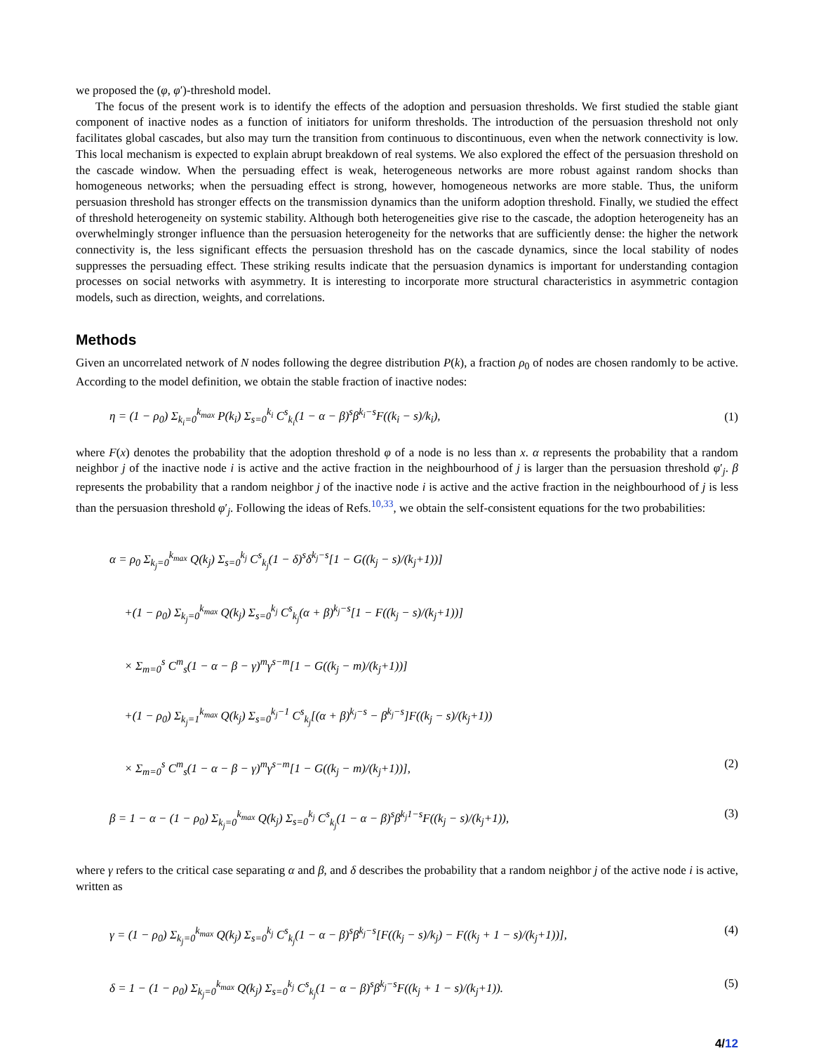we proposed the (φ, φ′)-threshold model.
The focus of the present work is to identify the effects of the adoption and persuasion thresholds. We first studied the stable giant component of inactive nodes as a function of initiators for uniform thresholds. The introduction of the persuasion threshold not only facilitates global cascades, but also may turn the transition from continuous to discontinuous, even when the network connectivity is low. This local mechanism is expected to explain abrupt breakdown of real systems. We also explored the effect of the persuasion threshold on the cascade window. When the persuading effect is weak, heterogeneous networks are more robust against random shocks than homogeneous networks; when the persuading effect is strong, however, homogeneous networks are more stable. Thus, the uniform persuasion threshold has stronger effects on the transmission dynamics than the uniform adoption threshold. Finally, we studied the effect of threshold heterogeneity on systemic stability. Although both heterogeneities give rise to the cascade, the adoption heterogeneity has an overwhelmingly stronger influence than the persuasion heterogeneity for the networks that are sufficiently dense: the higher the network connectivity is, the less significant effects the persuasion threshold has on the cascade dynamics, since the local stability of nodes suppresses the persuading effect. These striking results indicate that the persuasion dynamics is important for understanding contagion processes on social networks with asymmetry. It is interesting to incorporate more structural characteristics in asymmetric contagion models, such as direction, weights, and correlations.
Methods
Given an uncorrelated network of N nodes following the degree distribution P(k), a fraction ρ<sub>0</sub> of nodes are chosen randomly to be active. According to the model definition, we obtain the stable fraction of inactive nodes:
η = (1 − ρ<sub>0</sub>) Σ<sub>k<sub>i</sub>=0</sub><sup>k<sub>max</sub></sup> P(k<sub>i</sub>) Σ<sub>s=0</sub><sup>k<sub>i</sub></sup> C<sup>s</sup><sub>k<sub>i</sub></sub>(1 − α − β)<sup>s</sup>β<sup>k<sub>i</sub>−s</sup>F((k<sub>i</sub> − s)/k<sub>i</sub>), (1)
where F(x) denotes the probability that the adoption threshold φ of a node is no less than x. α represents the probability that a random neighbor j of the inactive node i is active and the active fraction in the neighbourhood of j is larger than the persuasion threshold φ′<sub>j</sub>. β represents the probability that a random neighbor j of the inactive node i is active and the active fraction in the neighbourhood of j is less than the persuasion threshold φ′<sub>j</sub>. Following the ideas of Refs.<sup>10,33</sup>, we obtain the self-consistent equations for the two probabilities:
α = ρ<sub>0</sub> Σ<sub>k<sub>j</sub>=0</sub><sup>k<sub>max</sub></sup> Q(k<sub>j</sub>) Σ<sub>s=0</sub><sup>k<sub>j</sub></sup> C<sup>s</sup><sub>k<sub>j</sub></sub>(1 − δ)<sup>s</sup>δ<sup>k<sub>j</sub>−s</sup>[1 − G((k<sub>j</sub> − s)/(k<sub>j</sub>+1))]
+(1 − ρ<sub>0</sub>) Σ<sub>k<sub>j</sub>=0</sub><sup>k<sub>max</sub></sup> Q(k<sub>j</sub>) Σ<sub>s=0</sub><sup>k<sub>j</sub></sup> C<sup>s</sup><sub>k<sub>j</sub></sub>(α + β)<sup>k<sub>j</sub>−s</sup>[1 − F((k<sub>j</sub> − s)/(k<sub>j</sub>+1))]
× Σ<sub>m=0</sub><sup>s</sup> C<sup>m</sup><sub>s</sub>(1 − α − β − γ)<sup>m</sup>γ<sup>s−m</sup>[1 − G((k<sub>j</sub> − m)/(k<sub>j</sub>+1))]
+(1 − ρ<sub>0</sub>) Σ<sub>k<sub>j</sub>=1</sub><sup>k<sub>max</sub></sup> Q(k<sub>j</sub>) Σ<sub>s=0</sub><sup>k<sub>j</sub>−1</sup> C<sup>s</sup><sub>k<sub>j</sub></sub>[(α + β)<sup>k<sub>j</sub>−s</sup> − β<sup>k<sub>j</sub>−s</sup>]F((k<sub>j</sub> − s)/(k<sub>j</sub>+1))
× Σ<sub>m=0</sub><sup>s</sup> C<sup>m</sup><sub>s</sub>(1 − α − β − γ)<sup>m</sup>γ<sup>s−m</sup>[1 − G((k<sub>j</sub> − m)/(k<sub>j</sub>+1))], (2)
β = 1 − α − (1 − ρ<sub>0</sub>) Σ<sub>k<sub>j</sub>=0</sub><sup>k<sub>max</sub></sup> Q(k<sub>j</sub>) Σ<sub>s=0</sub><sup>k<sub>j</sub></sup> C<sup>s</sup><sub>k<sub>j</sub></sub>(1 − α − β)<sup>s</sup>β<sup>k<sub>j</sub>1−s</sup>F((k<sub>j</sub> − s)/(k<sub>j</sub>+1)), (3)
where γ refers to the critical case separating α and β, and δ describes the probability that a random neighbor j of the active node i is active, written as
γ = (1 − ρ<sub>0</sub>) Σ<sub>k<sub>j</sub>=0</sub><sup>k<sub>max</sub></sup> Q(k<sub>j</sub>) Σ<sub>s=0</sub><sup>k<sub>j</sub></sup> C<sup>s</sup><sub>k<sub>j</sub></sub>(1 − α − β)<sup>s</sup>β<sup>k<sub>j</sub>−s</sup>[F((k<sub>j</sub> − s)/k<sub>j</sub>) − F((k<sub>j</sub> + 1 − s)/(k<sub>j</sub>+1))], (4)
δ = 1 − (1 − ρ<sub>0</sub>) Σ<sub>k<sub>j</sub>=0</sub><sup>k<sub>max</sub></sup> Q(k<sub>j</sub>) Σ<sub>s=0</sub><sup>k<sub>j</sub></sup> C<sup>s</sup><sub>k<sub>j</sub></sub>(1 − α − β)<sup>s</sup>β<sup>k<sub>j</sub>−s</sup>F((k<sub>j</sub> + 1 − s)/(k<sub>j</sub>+1)). (5)
4/12